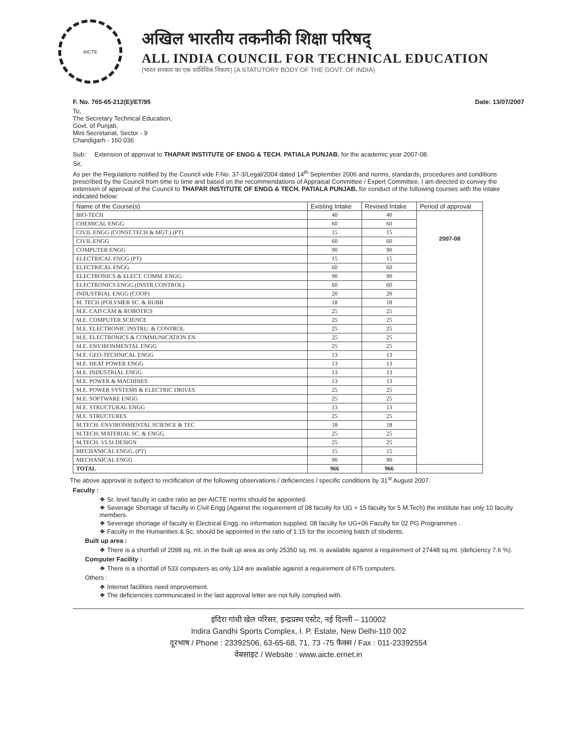AICTE
अखिल भारतीय तकनीकी शिक्षा परिषद्
ALL INDIA COUNCIL FOR TECHNICAL EDUCATION
(भारत सरकार का एक सांविधिक निकाय) (A STATUTORY BODY OF THE GOVT. OF INDIA)
F. No. 765-65-212(E)/ET/95 Date: 13/07/2007
To,
The Secretary Technical Education,
Govt. of Punjab,
Mini Secretariat, Sector - 9
Chandigarh - 160 036
Sub: Extension of approval to THAPAR INSTITUTE OF ENGG & TECH. PATIALA PUNJAB. for the academic year 2007-08.
Sir,
As per the Regulations notified by the Council vide F.No. 37-3/Legal/2004 dated 14<sup>th</sup> September 2006 and norms, standards, procedures and conditions prescribed by the Council from time to time and based on the recommendations of Appraisal Committee / Expert Committee, I am directed to convey the extension of approval of the Council to THAPAR INSTITUTE OF ENGG & TECH. PATIALA PUNJAB. for conduct of the following courses with the intake indicated below:
| Name of the Course(s) | Existing Intake | Revised Intake | Period of approval |
| --- | --- | --- | --- |
| BIO-TECH | 40 | 40 | 2007-08 |
| CHEMICAL ENGG | 60 | 60 | |
| CIVIL ENGG (CONST.TECH.& MGT.) (PT) | 15 | 15 | |
| CIVIL ENGG | 60 | 60 | |
| COMPUTER ENGG | 90 | 90 | |
| ELECTRICAL ENGG (PT) | 15 | 15 | |
| ELECTRICAL ENGG | 60 | 60 | |
| ELECTRONICS & ELECT. COMM. ENGG. | 90 | 90 | |
| ELECTRONICS ENGG.(INSTR.CONTROL) | 60 | 60 | |
| INDUSTRIAL ENGG (COOP) | 20 | 20 | |
| M. TECH (POLYMER SC. & RUBB | 18 | 18 | |
| M.E. CAD CAM & ROBOTICS | 25 | 25 | |
| M.E. COMPUTER SCIENCE | 25 | 25 | |
| M.E. ELECTRONIC INSTRU. & CONTROL | 25 | 25 | |
| M.E. ELECTRONICS & COMMUNICATION EN | 25 | 25 | |
| M.E. ENVIRONMENTAL ENGG | 25 | 25 | |
| M.E. GEO-TECHNICAL ENGG | 13 | 13 | |
| M.E. HEAT POWER ENGG | 13 | 13 | |
| M.E. INDUSTRIAL ENGG | 13 | 13 | |
| M.E. POWER & MACHINES | 13 | 13 | |
| M.E. POWER SYSTEMS & ELECTRIC DRIVES | 25 | 25 | |
| M.E. SOFTWARE ENGG | 25 | 25 | |
| M.E. STRUCTURAL ENGG | 13 | 13 | |
| M.E. STRUCTURES | 25 | 25 | |
| M.TECH. ENVIRONMENTAL SCIENCE & TEC | 18 | 18 | |
| M.TECH. MATERIAL SC. & ENGG. | 25 | 25 | |
| M.TECH. VLSI DESIGN | 25 | 25 | |
| MECHANICAL ENGG. (PT) | 15 | 15 | |
| MECHANICAL ENGG | 90 | 90 | |
| TOTAL | 966 | 966 | |
The above approval is subject to rectification of the following observations / deficiencies / specific conditions by 31<sup>st</sup> August 2007.
Faculty :
❖ Sr. level faculty in cadre ratio as per AICTE norms should be appointed.
❖ Severage Shortage of faculty in Civil Engg (Against the requirement of 08 faculty for UG + 15 faculty for 5 M.Tech) the institute has only 10 faculty members.
❖ Severage shortage of faculty in Electrical Engg. no information supplied. 08 faculty for UG+06 Faculty for 02 PG Programmes .
❖ Faculty in the Humanities & Sc. should be appointed in the ratio of 1:15 for the incoming batch of students.
Built up area :
❖ There is a shortfall of 2098 sq. mt. in the built up area as only 25350 sq. mt. is available against a requirement of 27448 sq.mt. (deficiency 7.6 %).
Computer Facility :
❖ There is a shortfall of 533 computers as only 124 are available against a requirement of 675 computers.
Others :
❖ Internet facilities need improvement.
❖ The deficiencies communicated in the last approval letter are not fully complied with.
इंदिरा गांधी खेल परिसर, इन्द्रप्रस्थ एस्टेट, नई दिल्ली – 110002
Indira Gandhi Sports Complex, I. P. Estate, New Delhi-110 002
दूरभाष / Phone : 23392506, 63-65-68, 71, 73 -75 फैक्स / Fax : 011-23392554
वेबसाइट / Website : www.aicte.ernet.in